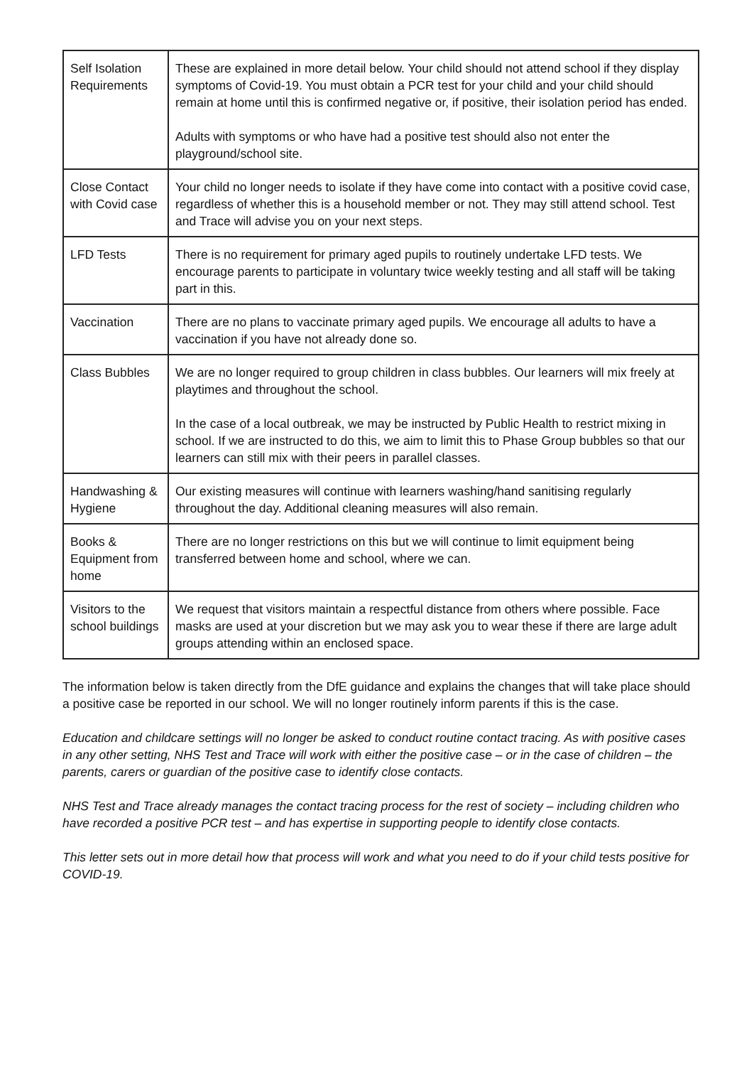| Self Isolation Requirements | These are explained in more detail below. Your child should not attend school if they display symptoms of Covid-19. You must obtain a PCR test for your child and your child should remain at home until this is confirmed negative or, if positive, their isolation period has ended. Adults with symptoms or who have had a positive test should also not enter the playground/school site. |
| Close Contact with Covid case | Your child no longer needs to isolate if they have come into contact with a positive covid case, regardless of whether this is a household member or not. They may still attend school. Test and Trace will advise you on your next steps. |
| LFD Tests | There is no requirement for primary aged pupils to routinely undertake LFD tests. We encourage parents to participate in voluntary twice weekly testing and all staff will be taking part in this. |
| Vaccination | There are no plans to vaccinate primary aged pupils. We encourage all adults to have a vaccination if you have not already done so. |
| Class Bubbles | We are no longer required to group children in class bubbles. Our learners will mix freely at playtimes and throughout the school. In the case of a local outbreak, we may be instructed by Public Health to restrict mixing in school. If we are instructed to do this, we aim to limit this to Phase Group bubbles so that our learners can still mix with their peers in parallel classes. |
| Handwashing & Hygiene | Our existing measures will continue with learners washing/hand sanitising regularly throughout the day. Additional cleaning measures will also remain. |
| Books & Equipment from home | There are no longer restrictions on this but we will continue to limit equipment being transferred between home and school, where we can. |
| Visitors to the school buildings | We request that visitors maintain a respectful distance from others where possible. Face masks are used at your discretion but we may ask you to wear these if there are large adult groups attending within an enclosed space. |
The information below is taken directly from the DfE guidance and explains the changes that will take place should a positive case be reported in our school. We will no longer routinely inform parents if this is the case.
Education and childcare settings will no longer be asked to conduct routine contact tracing. As with positive cases in any other setting, NHS Test and Trace will work with either the positive case – or in the case of children – the parents, carers or guardian of the positive case to identify close contacts.
NHS Test and Trace already manages the contact tracing process for the rest of society – including children who have recorded a positive PCR test – and has expertise in supporting people to identify close contacts.
This letter sets out in more detail how that process will work and what you need to do if your child tests positive for COVID-19.